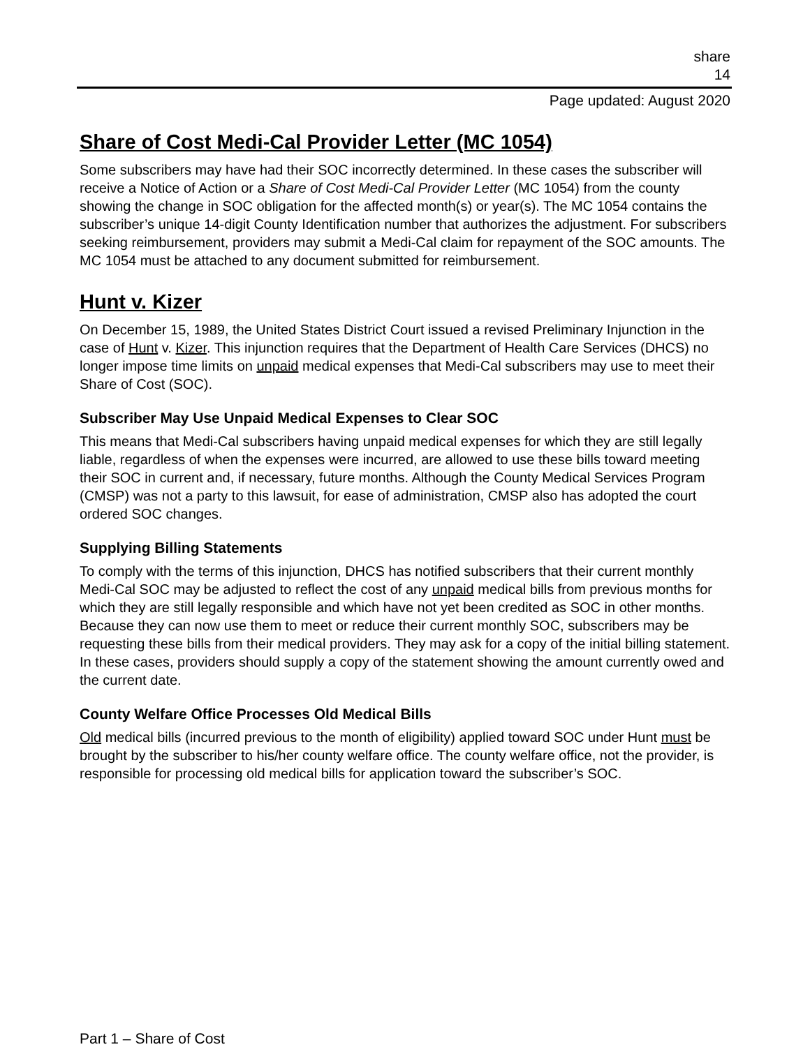share
14
Page updated: August 2020
Share of Cost Medi-Cal Provider Letter (MC 1054)
Some subscribers may have had their SOC incorrectly determined. In these cases the subscriber will receive a Notice of Action or a Share of Cost Medi-Cal Provider Letter (MC 1054) from the county showing the change in SOC obligation for the affected month(s) or year(s). The MC 1054 contains the subscriber’s unique 14-digit County Identification number that authorizes the adjustment. For subscribers seeking reimbursement, providers may submit a Medi-Cal claim for repayment of the SOC amounts. The MC 1054 must be attached to any document submitted for reimbursement.
Hunt v. Kizer
On December 15, 1989, the United States District Court issued a revised Preliminary Injunction in the case of Hunt v. Kizer. This injunction requires that the Department of Health Care Services (DHCS) no longer impose time limits on unpaid medical expenses that Medi-Cal subscribers may use to meet their Share of Cost (SOC).
Subscriber May Use Unpaid Medical Expenses to Clear SOC
This means that Medi-Cal subscribers having unpaid medical expenses for which they are still legally liable, regardless of when the expenses were incurred, are allowed to use these bills toward meeting their SOC in current and, if necessary, future months. Although the County Medical Services Program (CMSP) was not a party to this lawsuit, for ease of administration, CMSP also has adopted the court ordered SOC changes.
Supplying Billing Statements
To comply with the terms of this injunction, DHCS has notified subscribers that their current monthly Medi-Cal SOC may be adjusted to reflect the cost of any unpaid medical bills from previous months for which they are still legally responsible and which have not yet been credited as SOC in other months. Because they can now use them to meet or reduce their current monthly SOC, subscribers may be requesting these bills from their medical providers. They may ask for a copy of the initial billing statement. In these cases, providers should supply a copy of the statement showing the amount currently owed and the current date.
County Welfare Office Processes Old Medical Bills
Old medical bills (incurred previous to the month of eligibility) applied toward SOC under Hunt must be brought by the subscriber to his/her county welfare office. The county welfare office, not the provider, is responsible for processing old medical bills for application toward the subscriber’s SOC.
Part 1 – Share of Cost